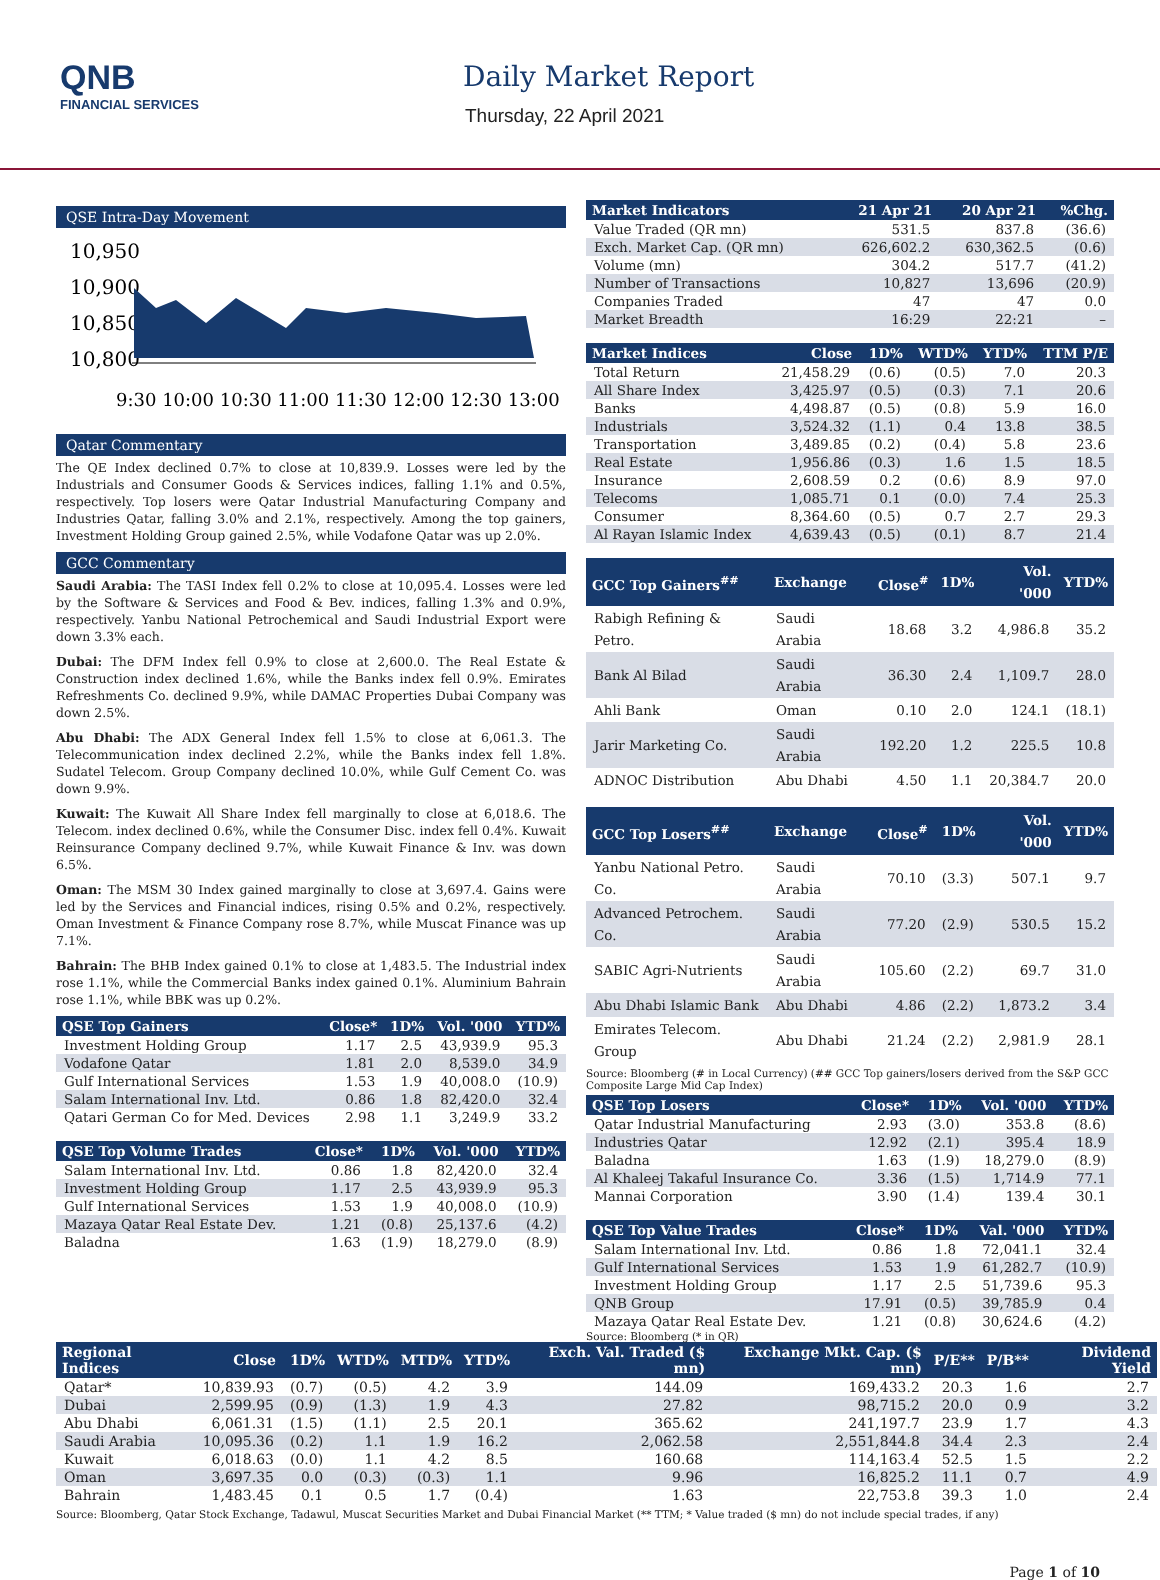QNB
FINANCIAL SERVICES
Daily Market Report
Thursday, 22 April 2021
QSE Intra-Day Movement
10,950
10,900
10,850
10,800
9:30 10:00 10:30 11:00 11:30 12:00 12:30 13:00
Qatar Commentary
The QE Index declined 0.7% to close at 10,839.9. Losses were led by the Industrials and Consumer Goods & Services indices, falling 1.1% and 0.5%, respectively. Top losers were Qatar Industrial Manufacturing Company and Industries Qatar, falling 3.0% and 2.1%, respectively. Among the top gainers, Investment Holding Group gained 2.5%, while Vodafone Qatar was up 2.0%.
GCC Commentary
Saudi Arabia: The TASI Index fell 0.2% to close at 10,095.4. Losses were led by the Software & Services and Food & Bev. indices, falling 1.3% and 0.9%, respectively. Yanbu National Petrochemical and Saudi Industrial Export were down 3.3% each.
Dubai: The DFM Index fell 0.9% to close at 2,600.0. The Real Estate & Construction index declined 1.6%, while the Banks index fell 0.9%. Emirates Refreshments Co. declined 9.9%, while DAMAC Properties Dubai Company was down 2.5%.
Abu Dhabi: The ADX General Index fell 1.5% to close at 6,061.3. The Telecommunication index declined 2.2%, while the Banks index fell 1.8%. Sudatel Telecom. Group Company declined 10.0%, while Gulf Cement Co. was down 9.9%.
Kuwait: The Kuwait All Share Index fell marginally to close at 6,018.6. The Telecom. index declined 0.6%, while the Consumer Disc. index fell 0.4%. Kuwait Reinsurance Company declined 9.7%, while Kuwait Finance & Inv. was down 6.5%.
Oman: The MSM 30 Index gained marginally to close at 3,697.4. Gains were led by the Services and Financial indices, rising 0.5% and 0.2%, respectively. Oman Investment & Finance Company rose 8.7%, while Muscat Finance was up 7.1%.
Bahrain: The BHB Index gained 0.1% to close at 1,483.5. The Industrial index rose 1.1%, while the Commercial Banks index gained 0.1%. Aluminium Bahrain rose 1.1%, while BBK was up 0.2%.
| QSE Top Gainers | Close* | 1D% | Vol. '000 | YTD% |
| --- | --- | --- | --- | --- |
| Investment Holding Group | 1.17 | 2.5 | 43,939.9 | 95.3 |
| Vodafone Qatar | 1.81 | 2.0 | 8,539.0 | 34.9 |
| Gulf International Services | 1.53 | 1.9 | 40,008.0 | (10.9) |
| Salam International Inv. Ltd. | 0.86 | 1.8 | 82,420.0 | 32.4 |
| Qatari German Co for Med. Devices | 2.98 | 1.1 | 3,249.9 | 33.2 |
| QSE Top Volume Trades | Close* | 1D% | Vol. '000 | YTD% |
| --- | --- | --- | --- | --- |
| Salam International Inv. Ltd. | 0.86 | 1.8 | 82,420.0 | 32.4 |
| Investment Holding Group | 1.17 | 2.5 | 43,939.9 | 95.3 |
| Gulf International Services | 1.53 | 1.9 | 40,008.0 | (10.9) |
| Mazaya Qatar Real Estate Dev. | 1.21 | (0.8) | 25,137.6 | (4.2) |
| Baladna | 1.63 | (1.9) | 18,279.0 | (8.9) |
| Market Indicators | 21 Apr 21 | 20 Apr 21 | %Chg. |
| --- | --- | --- | --- |
| Value Traded (QR mn) | 531.5 | 837.8 | (36.6) |
| Exch. Market Cap. (QR mn) | 626,602.2 | 630,362.5 | (0.6) |
| Volume (mn) | 304.2 | 517.7 | (41.2) |
| Number of Transactions | 10,827 | 13,696 | (20.9) |
| Companies Traded | 47 | 47 | 0.0 |
| Market Breadth | 16:29 | 22:21 | – |
| Market Indices | Close | 1D% | WTD% | YTD% | TTM P/E |
| --- | --- | --- | --- | --- | --- |
| Total Return | 21,458.29 | (0.6) | (0.5) | 7.0 | 20.3 |
| All Share Index | 3,425.97 | (0.5) | (0.3) | 7.1 | 20.6 |
| Banks | 4,498.87 | (0.5) | (0.8) | 5.9 | 16.0 |
| Industrials | 3,524.32 | (1.1) | 0.4 | 13.8 | 38.5 |
| Transportation | 3,489.85 | (0.2) | (0.4) | 5.8 | 23.6 |
| Real Estate | 1,956.86 | (0.3) | 1.6 | 1.5 | 18.5 |
| Insurance | 2,608.59 | 0.2 | (0.6) | 8.9 | 97.0 |
| Telecoms | 1,085.71 | 0.1 | (0.0) | 7.4 | 25.3 |
| Consumer | 8,364.60 | (0.5) | 0.7 | 2.7 | 29.3 |
| Al Rayan Islamic Index | 4,639.43 | (0.5) | (0.1) | 8.7 | 21.4 |
| GCC Top Gainers<sup>##</sup> | Exchange | Close<sup>#</sup> | 1D% | Vol. '000 | YTD% |
| --- | --- | --- | --- | --- | --- |
| Rabigh Refining & Petro. | Saudi Arabia | 18.68 | 3.2 | 4,986.8 | 35.2 |
| Bank Al Bilad | Saudi Arabia | 36.30 | 2.4 | 1,109.7 | 28.0 |
| Ahli Bank | Oman | 0.10 | 2.0 | 124.1 | (18.1) |
| Jarir Marketing Co. | Saudi Arabia | 192.20 | 1.2 | 225.5 | 10.8 |
| ADNOC Distribution | Abu Dhabi | 4.50 | 1.1 | 20,384.7 | 20.0 |
| GCC Top Losers<sup>##</sup> | Exchange | Close<sup>#</sup> | 1D% | Vol. '000 | YTD% |
| --- | --- | --- | --- | --- | --- |
| Yanbu National Petro. Co. | Saudi Arabia | 70.10 | (3.3) | 507.1 | 9.7 |
| Advanced Petrochem. Co. | Saudi Arabia | 77.20 | (2.9) | 530.5 | 15.2 |
| SABIC Agri-Nutrients | Saudi Arabia | 105.60 | (2.2) | 69.7 | 31.0 |
| Abu Dhabi Islamic Bank | Abu Dhabi | 4.86 | (2.2) | 1,873.2 | 3.4 |
| Emirates Telecom. Group | Abu Dhabi | 21.24 | (2.2) | 2,981.9 | 28.1 |
Source: Bloomberg (# in Local Currency) (## GCC Top gainers/losers derived from the S&P GCC Composite Large Mid Cap Index)
| QSE Top Losers | Close* | 1D% | Vol. '000 | YTD% |
| --- | --- | --- | --- | --- |
| Qatar Industrial Manufacturing | 2.93 | (3.0) | 353.8 | (8.6) |
| Industries Qatar | 12.92 | (2.1) | 395.4 | 18.9 |
| Baladna | 1.63 | (1.9) | 18,279.0 | (8.9) |
| Al Khaleej Takaful Insurance Co. | 3.36 | (1.5) | 1,714.9 | 77.1 |
| Mannai Corporation | 3.90 | (1.4) | 139.4 | 30.1 |
| QSE Top Value Trades | Close* | 1D% | Val. '000 | YTD% |
| --- | --- | --- | --- | --- |
| Salam International Inv. Ltd. | 0.86 | 1.8 | 72,041.1 | 32.4 |
| Gulf International Services | 1.53 | 1.9 | 61,282.7 | (10.9) |
| Investment Holding Group | 1.17 | 2.5 | 51,739.6 | 95.3 |
| QNB Group | 17.91 | (0.5) | 39,785.9 | 0.4 |
| Mazaya Qatar Real Estate Dev. | 1.21 | (0.8) | 30,624.6 | (4.2) |
Source: Bloomberg (* in QR)
| Regional Indices | Close | 1D% | WTD% | MTD% | YTD% | Exch. Val. Traded ($ mn) | Exchange Mkt. Cap. ($ mn) | P/E** | P/B** | Dividend Yield |
| --- | --- | --- | --- | --- | --- | --- | --- | --- | --- | --- |
| Qatar* | 10,839.93 | (0.7) | (0.5) | 4.2 | 3.9 | 144.09 | 169,433.2 | 20.3 | 1.6 | 2.7 |
| Dubai | 2,599.95 | (0.9) | (1.3) | 1.9 | 4.3 | 27.82 | 98,715.2 | 20.0 | 0.9 | 3.2 |
| Abu Dhabi | 6,061.31 | (1.5) | (1.1) | 2.5 | 20.1 | 365.62 | 241,197.7 | 23.9 | 1.7 | 4.3 |
| Saudi Arabia | 10,095.36 | (0.2) | 1.1 | 1.9 | 16.2 | 2,062.58 | 2,551,844.8 | 34.4 | 2.3 | 2.4 |
| Kuwait | 6,018.63 | (0.0) | 1.1 | 4.2 | 8.5 | 160.68 | 114,163.4 | 52.5 | 1.5 | 2.2 |
| Oman | 3,697.35 | 0.0 | (0.3) | (0.3) | 1.1 | 9.96 | 16,825.2 | 11.1 | 0.7 | 4.9 |
| Bahrain | 1,483.45 | 0.1 | 0.5 | 1.7 | (0.4) | 1.63 | 22,753.8 | 39.3 | 1.0 | 2.4 |
Source: Bloomberg, Qatar Stock Exchange, Tadawul, Muscat Securities Market and Dubai Financial Market (** TTM; * Value traded ($ mn) do not include special trades, if any)
Page 1 of 10